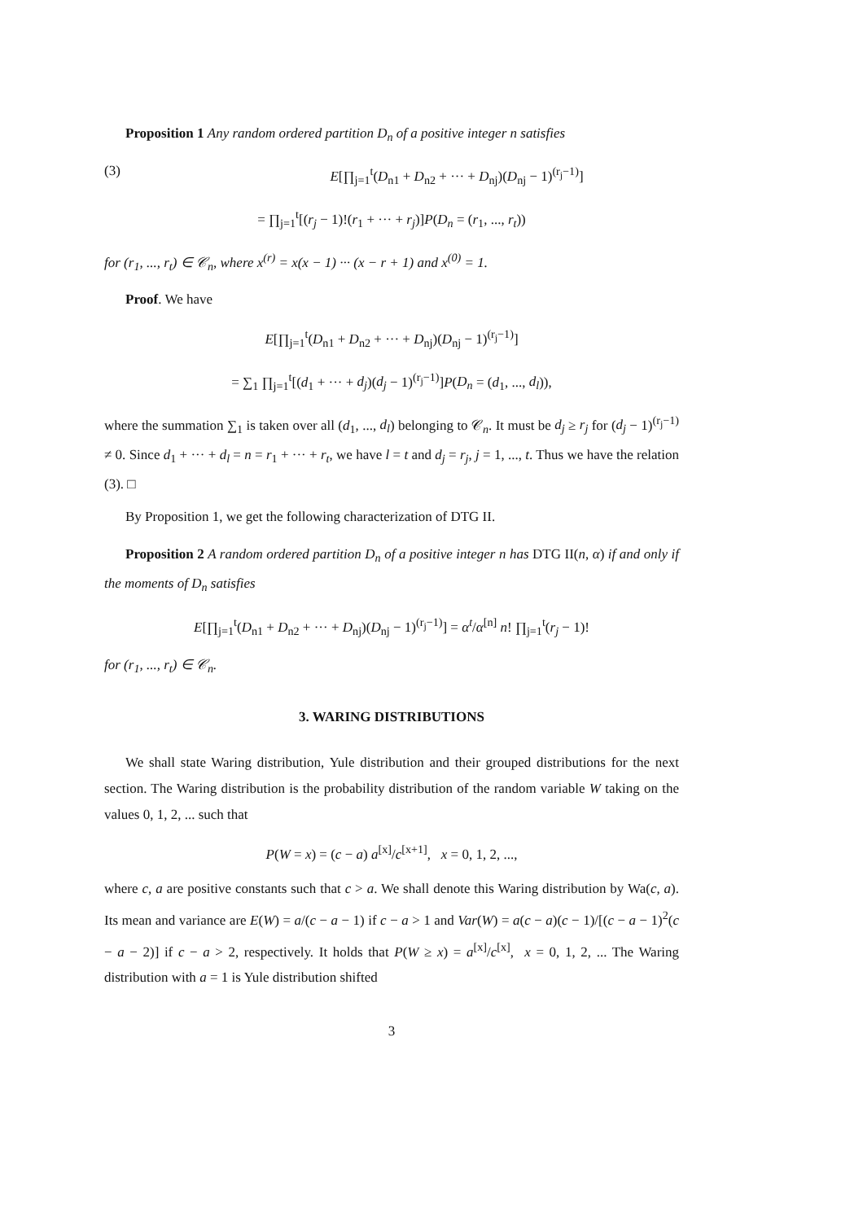Proposition 1 Any random ordered partition D<sub>n</sub> of a positive integer n satisfies
(3) E[∏<sub>j=1</sub><sup>t</sup>(D<sub>n1</sub> + D<sub>n2</sub> + ··· + D<sub>nj</sub>)(D<sub>nj</sub> − 1)<sup>(r<sub>j</sub>−1)</sup>]
= ∏<sub>j=1</sub><sup>t</sup>[(r<sub>j</sub> − 1)!(r<sub>1</sub> + ··· + r<sub>j</sub>)]P(D<sub>n</sub> = (r<sub>1</sub>, ..., r<sub>t</sub>))
for (r<sub>1</sub>, ..., r<sub>t</sub>) ∈ 𝒞<sub>n</sub>, where x<sup>(r)</sup> = x(x − 1) ··· (x − r + 1) and x<sup>(0)</sup> = 1.
Proof. We have
E[∏<sub>j=1</sub><sup>t</sup>(D<sub>n1</sub> + D<sub>n2</sub> + ··· + D<sub>nj</sub>)(D<sub>nj</sub> − 1)<sup>(r<sub>j</sub>−1)</sup>]
= ∑<sub>1</sub> ∏<sub>j=1</sub><sup>t</sup>[(d<sub>1</sub> + ··· + d<sub>j</sub>)(d<sub>j</sub> − 1)<sup>(r<sub>j</sub>−1)</sup>]P(D<sub>n</sub> = (d<sub>1</sub>, ..., d<sub>l</sub>)),
where the summation ∑<sub>1</sub> is taken over all (d<sub>1</sub>, ..., d<sub>l</sub>) belonging to 𝒞<sub>n</sub>. It must be d<sub>j</sub> ≥ r<sub>j</sub> for (d<sub>j</sub> − 1)<sup>(r<sub>j</sub>−1)</sup> ≠ 0. Since d<sub>1</sub> + ··· + d<sub>l</sub> = n = r<sub>1</sub> + ··· + r<sub>t</sub>, we have l = t and d<sub>j</sub> = r<sub>j</sub>, j = 1, ..., t. Thus we have the relation (3). □
By Proposition 1, we get the following characterization of DTG II.
Proposition 2 A random ordered partition D<sub>n</sub> of a positive integer n has DTG II(n, α) if and only if the moments of D<sub>n</sub> satisfies
E[∏<sub>j=1</sub><sup>t</sup>(D<sub>n1</sub> + D<sub>n2</sub> + ··· + D<sub>nj</sub>)(D<sub>nj</sub> − 1)<sup>(r<sub>j</sub>−1)</sup>] = α<sup>t</sup>/α<sup>[n]</sup> n! ∏<sub>j=1</sub><sup>t</sup>(r<sub>j</sub> − 1)!
for (r<sub>1</sub>, ..., r<sub>t</sub>) ∈ 𝒞<sub>n</sub>.
3. WARING DISTRIBUTIONS
We shall state Waring distribution, Yule distribution and their grouped distributions for the next section. The Waring distribution is the probability distribution of the random variable W taking on the values 0, 1, 2, ... such that
P(W = x) = (c − a) a<sup>[x]</sup>/c<sup>[x+1]</sup>, x = 0, 1, 2, ...,
where c, a are positive constants such that c > a. We shall denote this Waring distribution by Wa(c, a). Its mean and variance are E(W) = a/(c − a − 1) if c − a > 1 and Var(W) = a(c − a)(c − 1)/[(c − a − 1)<sup>2</sup>(c − a − 2)] if c − a > 2, respectively. It holds that P(W ≥ x) = a<sup>[x]</sup>/c<sup>[x]</sup>, x = 0, 1, 2, ... The Waring distribution with a = 1 is Yule distribution shifted
3